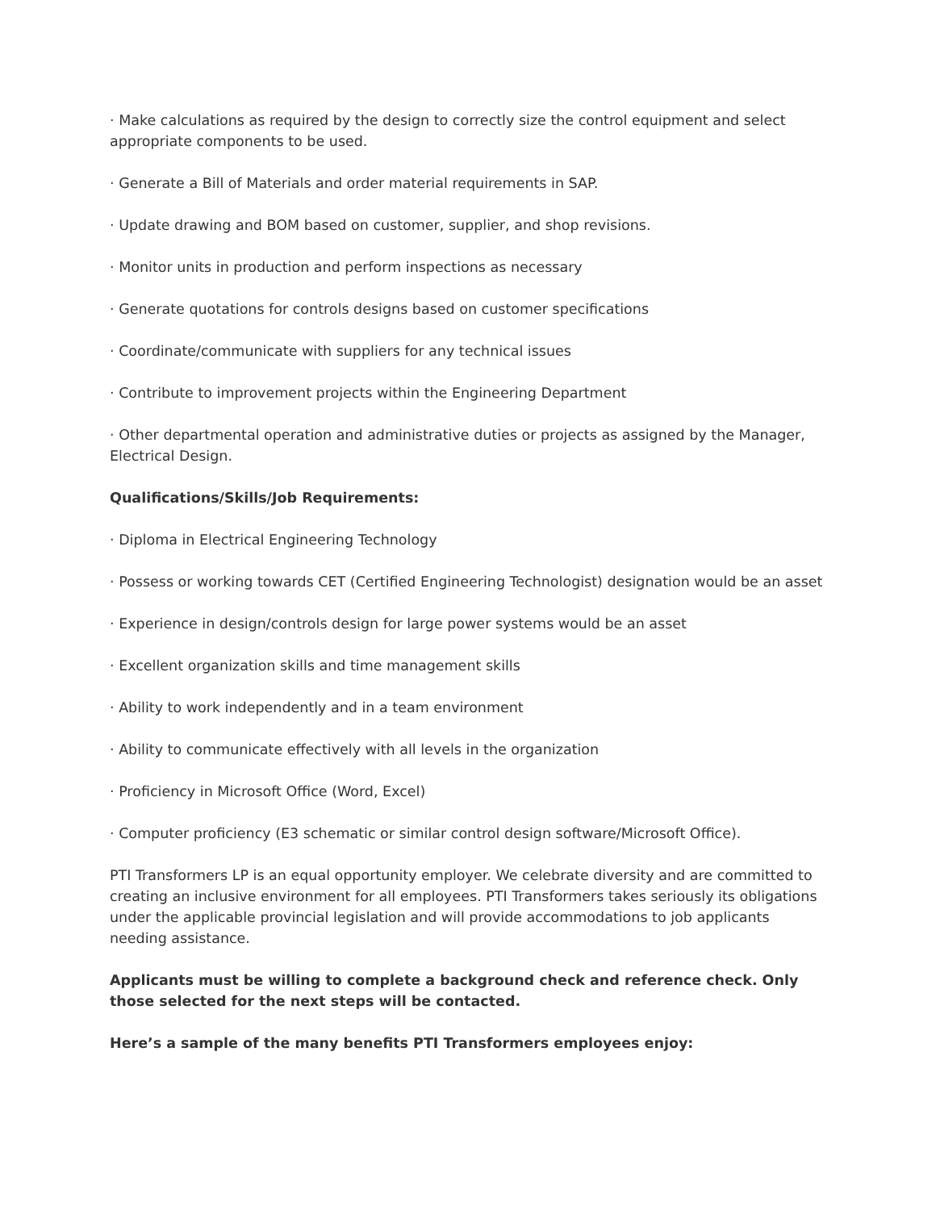· Make calculations as required by the design to correctly size the control equipment and select appropriate components to be used.
· Generate a Bill of Materials and order material requirements in SAP.
· Update drawing and BOM based on customer, supplier, and shop revisions.
· Monitor units in production and perform inspections as necessary
· Generate quotations for controls designs based on customer specifications
· Coordinate/communicate with suppliers for any technical issues
· Contribute to improvement projects within the Engineering Department
· Other departmental operation and administrative duties or projects as assigned by the Manager, Electrical Design.
Qualifications/Skills/Job Requirements:
· Diploma in Electrical Engineering Technology
· Possess or working towards CET (Certified Engineering Technologist) designation would be an asset
· Experience in design/controls design for large power systems would be an asset
· Excellent organization skills and time management skills
· Ability to work independently and in a team environment
· Ability to communicate effectively with all levels in the organization
· Proficiency in Microsoft Office (Word, Excel)
· Computer proficiency (E3 schematic or similar control design software/Microsoft Office).
PTI Transformers LP is an equal opportunity employer. We celebrate diversity and are committed to creating an inclusive environment for all employees. PTI Transformers takes seriously its obligations under the applicable provincial legislation and will provide accommodations to job applicants needing assistance.
Applicants must be willing to complete a background check and reference check. Only those selected for the next steps will be contacted.
Here’s a sample of the many benefits PTI Transformers employees enjoy: